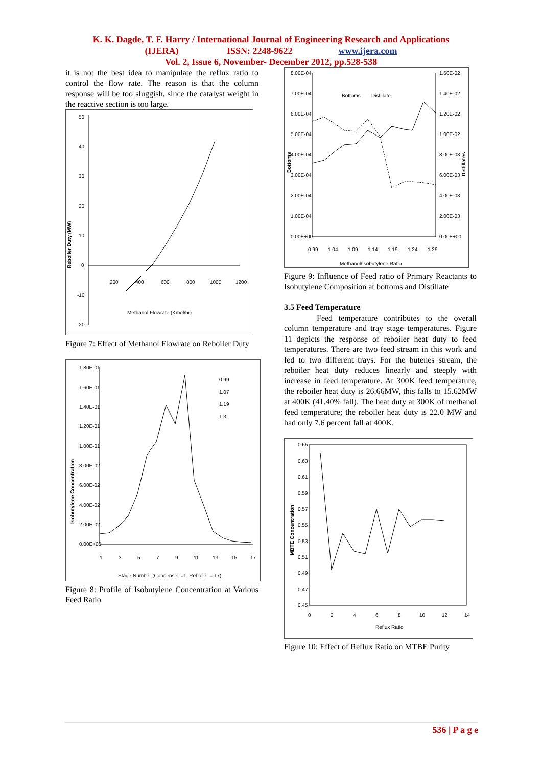K. K. Dagde, T. F. Harry / International Journal of Engineering Research and Applications
(IJERA) ISSN: 2248-9622 www.ijera.com
Vol. 2, Issue 6, November- December 2012, pp.528-538
it is not the best idea to manipulate the reflux ratio to control the flow rate. The reason is that the column response will be too sluggish, since the catalyst weight in the reactive section is too large.
Reboiler Duty (MW)
50
40
30
20
10
0
-10
-20
200
400
600
800
1000
1200
Methanol Flowrate (Kmol/hr)
Figure 7: Effect of Methanol Flowrate on Reboiler Duty
Isobutylene Concentration
1.80E-01
1.60E-01
1.40E-01
1.20E-01
1.00E-01
8.00E-02
6.00E-02
4.00E-02
2.00E-02
0.00E+00
1
3
5
7
9
11
13
15
17
0.99
1.07
1.19
1.3
Stage Number (Condenser =1, Reboiler = 17)
Figure 8: Profile of Isobutylene Concentration at Various Feed Ratio
Bottoms
Distillates
8.00E-04
7.00E-04
6.00E-04
5.00E-04
4.00E-04
3.00E-04
2.00E-04
1.00E-04
0.00E+00
1.60E-02
1.40E-02
1.20E-02
1.00E-02
8.00E-03
6.00E-03
4.00E-03
2.00E-03
0.00E+00
0.99
1.04
1.09
1.14
1.19
1.24
1.29
Bottoms
Distillate
Methanol/Isobutylene Ratio
Figure 9: Influence of Feed ratio of Primary Reactants to Isobutylene Composition at bottoms and Distillate
3.5 Feed Temperature
Feed temperature contributes to the overall column temperature and tray stage temperatures. Figure 11 depicts the response of reboiler heat duty to feed temperatures. There are two feed stream in this work and fed to two different trays. For the butenes stream, the reboiler heat duty reduces linearly and steeply with increase in feed temperature. At 300K feed temperature, the reboiler heat duty is 26.66MW, this falls to 15.62MW at 400K (41.40% fall). The heat duty at 300K of methanol feed temperature; the reboiler heat duty is 22.0 MW and had only 7.6 percent fall at 400K.
MBTE Concentration
0.65
0.63
0.61
0.59
0.57
0.55
0.53
0.51
0.49
0.47
0.45
0
2
4
6
8
10
12
14
Reflux Ratio
Figure 10: Effect of Reflux Ratio on MTBE Purity
536 | P a g e